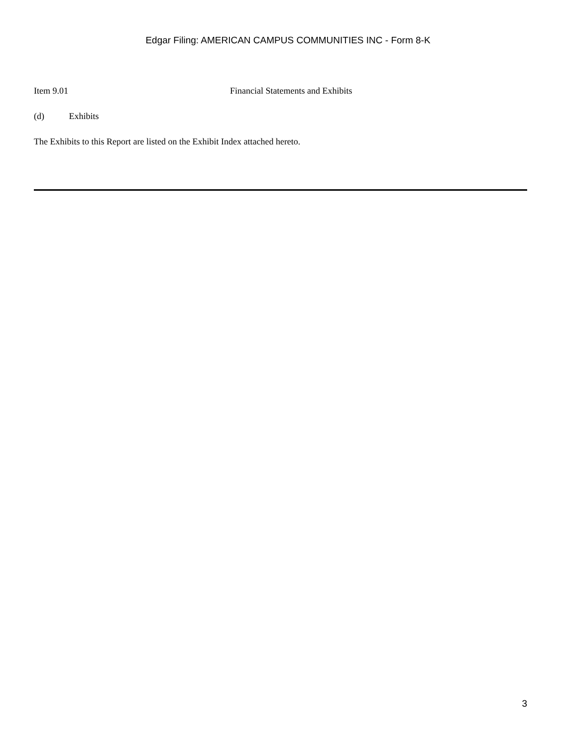Edgar Filing: AMERICAN CAMPUS COMMUNITIES INC - Form 8-K
Item 9.01 Financial Statements and Exhibits
(d) Exhibits
The Exhibits to this Report are listed on the Exhibit Index attached hereto.
3